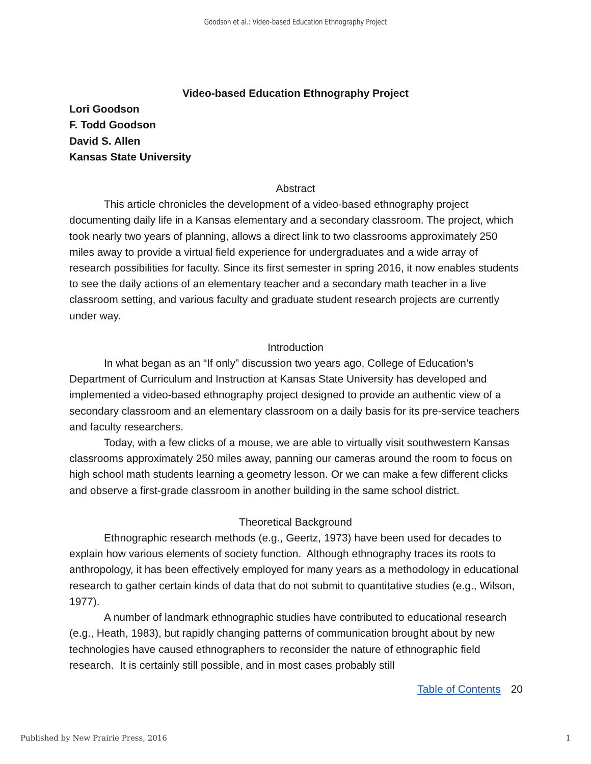Goodson et al.: Video-based Education Ethnography Project
Video-based Education Ethnography Project
Lori Goodson
F. Todd Goodson
David S. Allen
Kansas State University
Abstract
This article chronicles the development of a video-based ethnography project documenting daily life in a Kansas elementary and a secondary classroom. The project, which took nearly two years of planning, allows a direct link to two classrooms approximately 250 miles away to provide a virtual field experience for undergraduates and a wide array of research possibilities for faculty. Since its first semester in spring 2016, it now enables students to see the daily actions of an elementary teacher and a secondary math teacher in a live classroom setting, and various faculty and graduate student research projects are currently under way.
Introduction
In what began as an “If only” discussion two years ago, College of Education’s Department of Curriculum and Instruction at Kansas State University has developed and implemented a video-based ethnography project designed to provide an authentic view of a secondary classroom and an elementary classroom on a daily basis for its pre-service teachers and faculty researchers.
Today, with a few clicks of a mouse, we are able to virtually visit southwestern Kansas classrooms approximately 250 miles away, panning our cameras around the room to focus on high school math students learning a geometry lesson. Or we can make a few different clicks and observe a first-grade classroom in another building in the same school district.
Theoretical Background
Ethnographic research methods (e.g., Geertz, 1973) have been used for decades to explain how various elements of society function. Although ethnography traces its roots to anthropology, it has been effectively employed for many years as a methodology in educational research to gather certain kinds of data that do not submit to quantitative studies (e.g., Wilson, 1977).
A number of landmark ethnographic studies have contributed to educational research (e.g., Heath, 1983), but rapidly changing patterns of communication brought about by new technologies have caused ethnographers to reconsider the nature of ethnographic field research. It is certainly still possible, and in most cases probably still
Table of Contents 20
Published by New Prairie Press, 2016 1